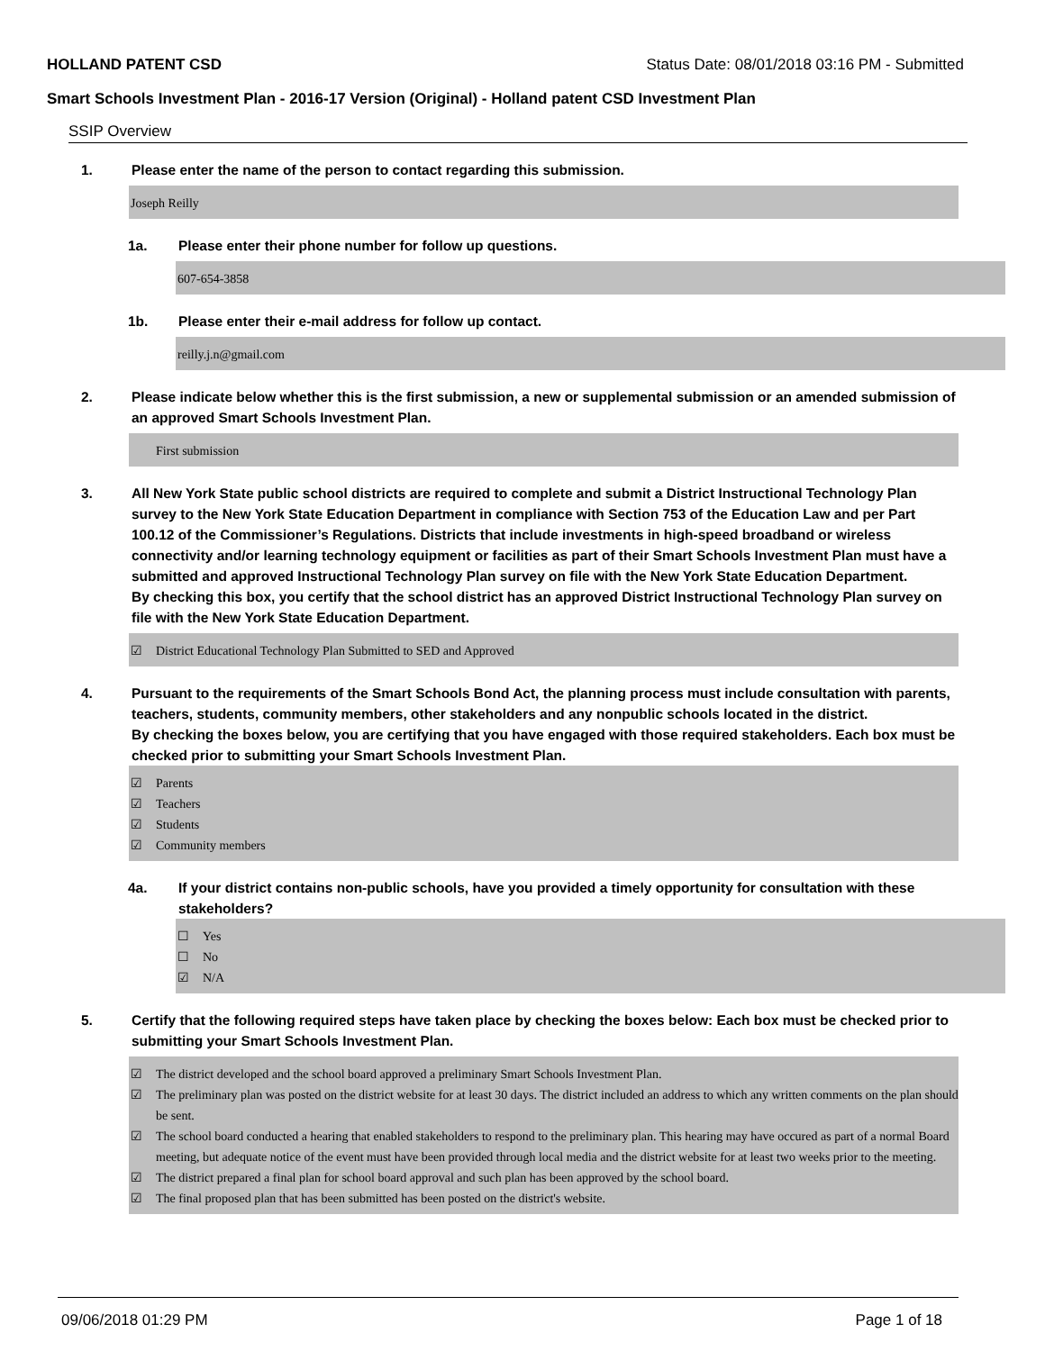HOLLAND PATENT CSD Status Date: 08/01/2018 03:16 PM - Submitted
Smart Schools Investment Plan - 2016-17 Version (Original) - Holland patent CSD Investment Plan
SSIP Overview
1. Please enter the name of the person to contact regarding this submission.
Joseph Reilly
1a. Please enter their phone number for follow up questions.
607-654-3858
1b. Please enter their e-mail address for follow up contact.
reilly.j.n@gmail.com
2. Please indicate below whether this is the first submission, a new or supplemental submission or an amended submission of an approved Smart Schools Investment Plan.
First submission
3. All New York State public school districts are required to complete and submit a District Instructional Technology Plan survey to the New York State Education Department in compliance with Section 753 of the Education Law and per Part 100.12 of the Commissioner’s Regulations. Districts that include investments in high-speed broadband or wireless connectivity and/or learning technology equipment or facilities as part of their Smart Schools Investment Plan must have a submitted and approved Instructional Technology Plan survey on file with the New York State Education Department.
By checking this box, you certify that the school district has an approved District Instructional Technology Plan survey on file with the New York State Education Department.
☑ District Educational Technology Plan Submitted to SED and Approved
4. Pursuant to the requirements of the Smart Schools Bond Act, the planning process must include consultation with parents, teachers, students, community members, other stakeholders and any nonpublic schools located in the district.
By checking the boxes below, you are certifying that you have engaged with those required stakeholders. Each box must be checked prior to submitting your Smart Schools Investment Plan.
☑ Parents
☑ Teachers
☑ Students
☑ Community members
4a. If your district contains non-public schools, have you provided a timely opportunity for consultation with these stakeholders?
☐ Yes
☐ No
☑ N/A
5. Certify that the following required steps have taken place by checking the boxes below: Each box must be checked prior to submitting your Smart Schools Investment Plan.
☑ The district developed and the school board approved a preliminary Smart Schools Investment Plan.
☑ The preliminary plan was posted on the district website for at least 30 days. The district included an address to which any written comments on the plan should be sent.
☑ The school board conducted a hearing that enabled stakeholders to respond to the preliminary plan. This hearing may have occured as part of a normal Board meeting, but adequate notice of the event must have been provided through local media and the district website for at least two weeks prior to the meeting.
☑ The district prepared a final plan for school board approval and such plan has been approved by the school board.
☑ The final proposed plan that has been submitted has been posted on the district's website.
09/06/2018 01:29 PM Page 1 of 18